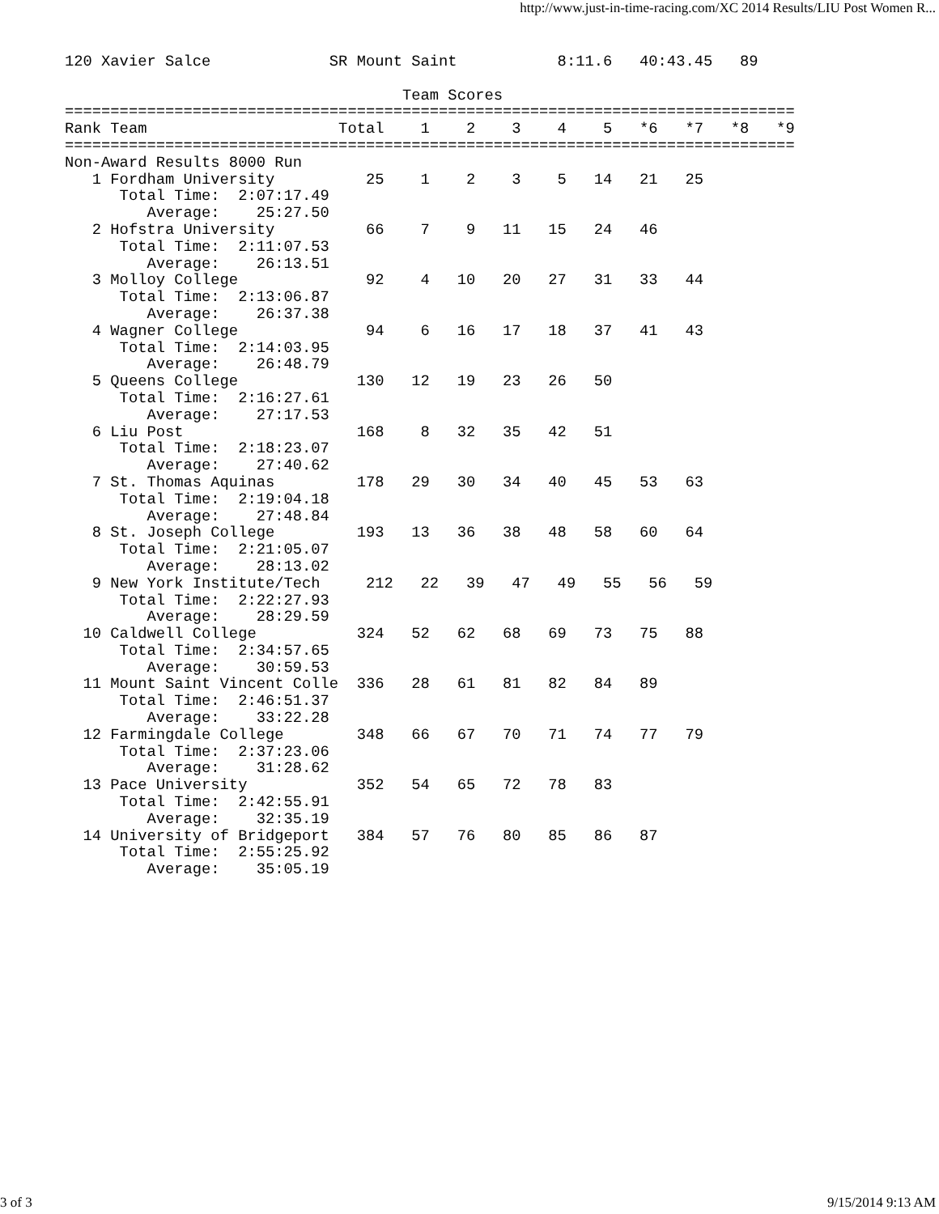http://www.just-in-time-racing.com/XC 2014 Results/LIU Post Women R...
120 Xavier Salce             SR Mount Saint           8:11.6   40:43.45   89

                                     Team Scores
================================================================================
Rank Team                     Total    1    2    3    4    5   *6   *7   *8   *9
================================================================================
Non-Award Results 8000 Run
   1 Fordham University          25    1    2    3    5   14   21   25
      Total Time:  2:07:17.49
         Average:    25:27.50
   2 Hofstra University          66    7    9   11   15   24   46
      Total Time:  2:11:07.53
         Average:    26:13.51
   3 Molloy College              92    4   10   20   27   31   33   44
      Total Time:  2:13:06.87
         Average:    26:37.38
   4 Wagner College              94    6   16   17   18   37   41   43
      Total Time:  2:14:03.95
         Average:    26:48.79
   5 Queens College             130   12   19   23   26   50
      Total Time:  2:16:27.61
         Average:    27:17.53
   6 Liu Post                   168    8   32   35   42   51
      Total Time:  2:18:23.07
         Average:    27:40.62
   7 St. Thomas Aquinas         178   29   30   34   40   45   53   63
      Total Time:  2:19:04.18
         Average:    27:48.84
   8 St. Joseph College         193   13   36   38   48   58   60   64
      Total Time:  2:21:05.07
         Average:    28:13.02
   9 New York Institute/Tech     212   22   39   47   49   55   56   59
      Total Time:  2:22:27.93
         Average:    28:29.59
  10 Caldwell College           324   52   62   68   69   73   75   88
      Total Time:  2:34:57.65
         Average:    30:59.53
  11 Mount Saint Vincent Colle  336   28   61   81   82   84   89
      Total Time:  2:46:51.37
         Average:    33:22.28
  12 Farmingdale College        348   66   67   70   71   74   77   79
      Total Time:  2:37:23.06
         Average:    31:28.62
  13 Pace University            352   54   65   72   78   83
      Total Time:  2:42:55.91
         Average:    32:35.19
  14 University of Bridgeport   384   57   76   80   85   86   87
      Total Time:  2:55:25.92
         Average:    35:05.19
3 of 3 9/15/2014 9:13 AM